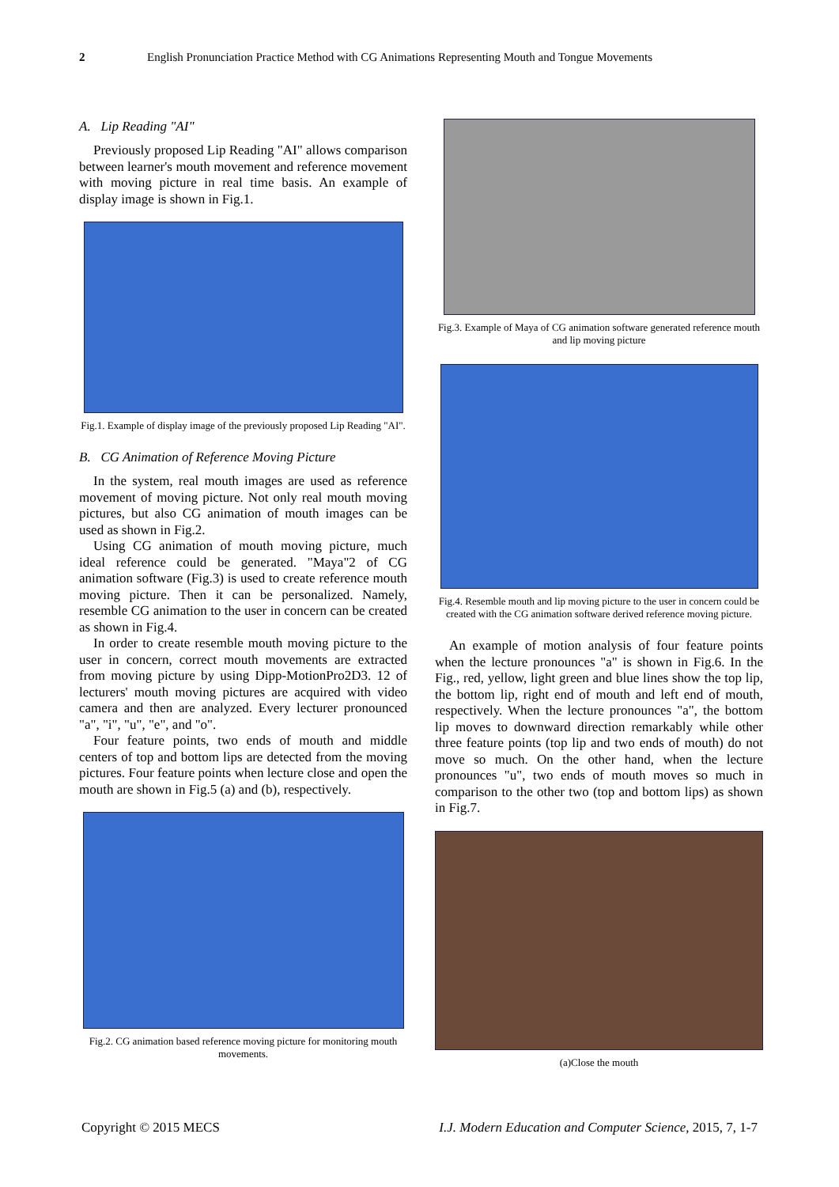2 English Pronunciation Practice Method with CG Animations Representing Mouth and Tongue Movements
A. Lip Reading "AI"
Previously proposed Lip Reading "AI" allows comparison between learner's mouth movement and reference movement with moving picture in real time basis. An example of display image is shown in Fig.1.
Fig.1. Example of display image of the previously proposed Lip Reading "AI".
B. CG Animation of Reference Moving Picture
In the system, real mouth images are used as reference movement of moving picture. Not only real mouth moving pictures, but also CG animation of mouth images can be used as shown in Fig.2.
Using CG animation of mouth moving picture, much ideal reference could be generated. "Maya"2 of CG animation software (Fig.3) is used to create reference mouth moving picture. Then it can be personalized. Namely, resemble CG animation to the user in concern can be created as shown in Fig.4.
In order to create resemble mouth moving picture to the user in concern, correct mouth movements are extracted from moving picture by using Dipp-MotionPro2D3. 12 of lecturers' mouth moving pictures are acquired with video camera and then are analyzed. Every lecturer pronounced "a", "i", "u", "e", and "o".
Four feature points, two ends of mouth and middle centers of top and bottom lips are detected from the moving pictures. Four feature points when lecture close and open the mouth are shown in Fig.5 (a) and (b), respectively.
Fig.2. CG animation based reference moving picture for monitoring mouth movements.
Fig.3. Example of Maya of CG animation software generated reference mouth and lip moving picture
Fig.4. Resemble mouth and lip moving picture to the user in concern could be created with the CG animation software derived reference moving picture.
An example of motion analysis of four feature points when the lecture pronounces "a" is shown in Fig.6. In the Fig., red, yellow, light green and blue lines show the top lip, the bottom lip, right end of mouth and left end of mouth, respectively. When the lecture pronounces "a", the bottom lip moves to downward direction remarkably while other three feature points (top lip and two ends of mouth) do not move so much. On the other hand, when the lecture pronounces "u", two ends of mouth moves so much in comparison to the other two (top and bottom lips) as shown in Fig.7.
(a)Close the mouth
Copyright © 2015 MECS I.J. Modern Education and Computer Science, 2015, 7, 1-7